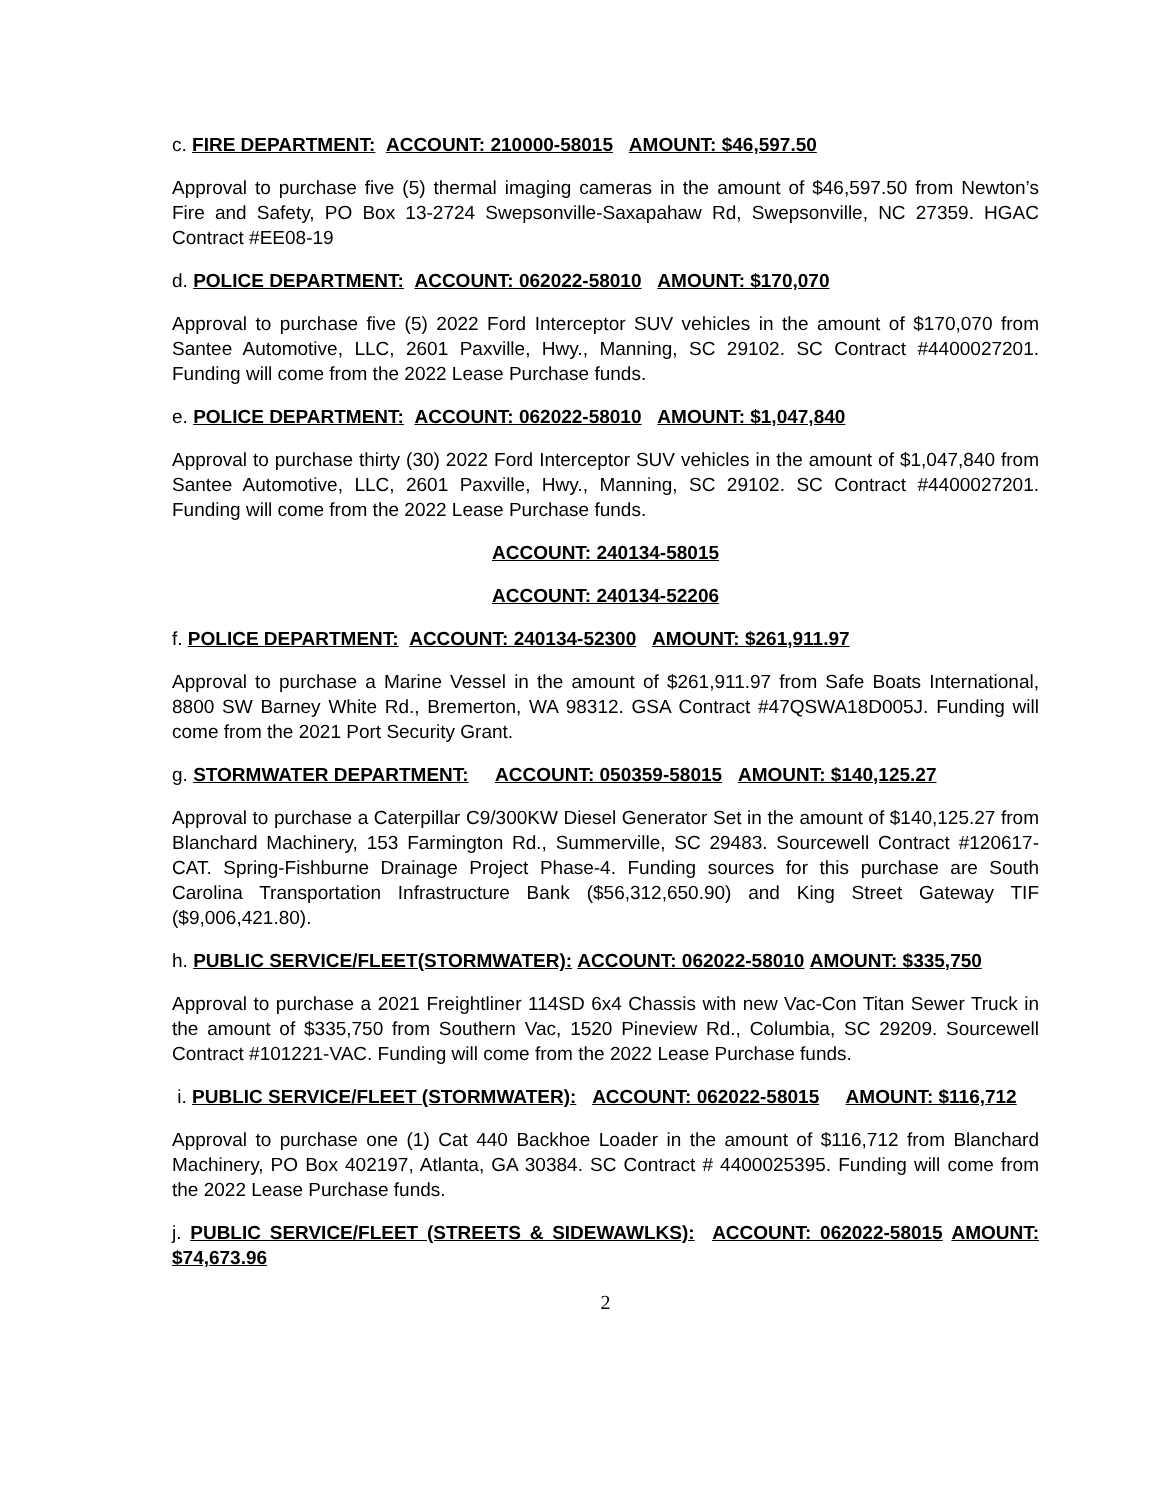c. FIRE DEPARTMENT: ACCOUNT: 210000-58015 AMOUNT: $46,597.50
Approval to purchase five (5) thermal imaging cameras in the amount of $46,597.50 from Newton’s Fire and Safety, PO Box 13-2724 Swepsonville-Saxapahaw Rd, Swepsonville, NC 27359. HGAC Contract #EE08-19
d. POLICE DEPARTMENT: ACCOUNT: 062022-58010 AMOUNT: $170,070
Approval to purchase five (5) 2022 Ford Interceptor SUV vehicles in the amount of $170,070 from Santee Automotive, LLC, 2601 Paxville, Hwy., Manning, SC 29102. SC Contract #4400027201. Funding will come from the 2022 Lease Purchase funds.
e. POLICE DEPARTMENT: ACCOUNT: 062022-58010 AMOUNT: $1,047,840
Approval to purchase thirty (30) 2022 Ford Interceptor SUV vehicles in the amount of $1,047,840 from Santee Automotive, LLC, 2601 Paxville, Hwy., Manning, SC 29102. SC Contract #4400027201. Funding will come from the 2022 Lease Purchase funds.
ACCOUNT: 240134-58015
ACCOUNT: 240134-52206
f. POLICE DEPARTMENT: ACCOUNT: 240134-52300 AMOUNT: $261,911.97
Approval to purchase a Marine Vessel in the amount of $261,911.97 from Safe Boats International, 8800 SW Barney White Rd., Bremerton, WA 98312. GSA Contract #47QSWA18D005J. Funding will come from the 2021 Port Security Grant.
g. STORMWATER DEPARTMENT: ACCOUNT: 050359-58015 AMOUNT: $140,125.27
Approval to purchase a Caterpillar C9/300KW Diesel Generator Set in the amount of $140,125.27 from Blanchard Machinery, 153 Farmington Rd., Summerville, SC 29483. Sourcewell Contract #120617-CAT. Spring-Fishburne Drainage Project Phase-4. Funding sources for this purchase are South Carolina Transportation Infrastructure Bank ($56,312,650.90) and King Street Gateway TIF ($9,006,421.80).
h. PUBLIC SERVICE/FLEET(STORMWATER): ACCOUNT: 062022-58010 AMOUNT: $335,750
Approval to purchase a 2021 Freightliner 114SD 6x4 Chassis with new Vac-Con Titan Sewer Truck in the amount of $335,750 from Southern Vac, 1520 Pineview Rd., Columbia, SC 29209. Sourcewell Contract #101221-VAC. Funding will come from the 2022 Lease Purchase funds.
i. PUBLIC SERVICE/FLEET (STORMWATER): ACCOUNT: 062022-58015 AMOUNT: $116,712
Approval to purchase one (1) Cat 440 Backhoe Loader in the amount of $116,712 from Blanchard Machinery, PO Box 402197, Atlanta, GA 30384. SC Contract # 4400025395. Funding will come from the 2022 Lease Purchase funds.
j. PUBLIC SERVICE/FLEET (STREETS & SIDEWAWLKS): ACCOUNT: 062022-58015 AMOUNT: $74,673.96
2